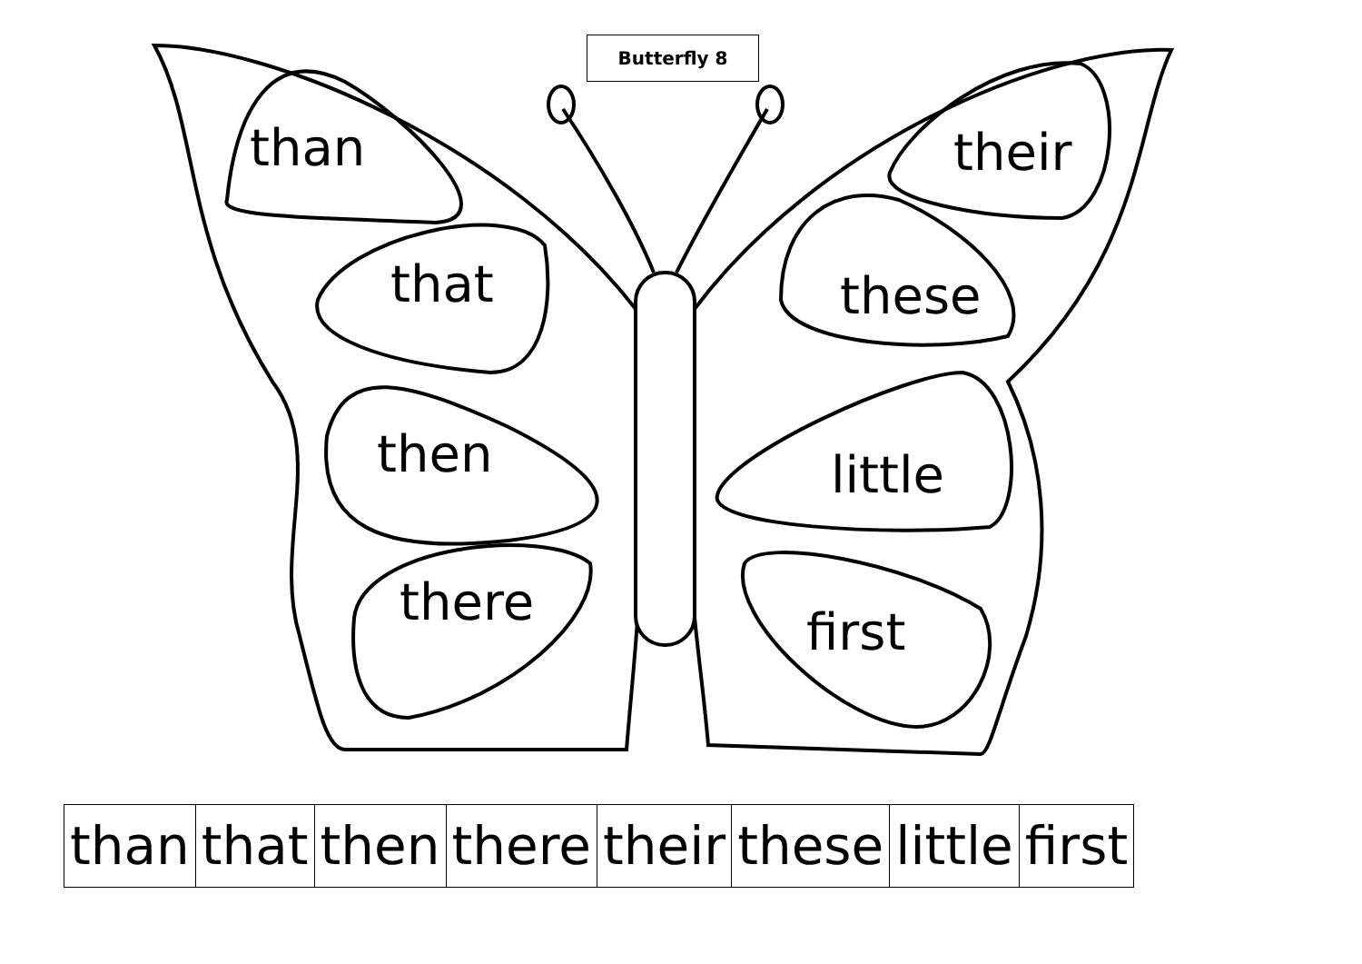Butterfly 8
than
that
then
there
their
these
little
first
| than | that | then | there | their | these | little | first |